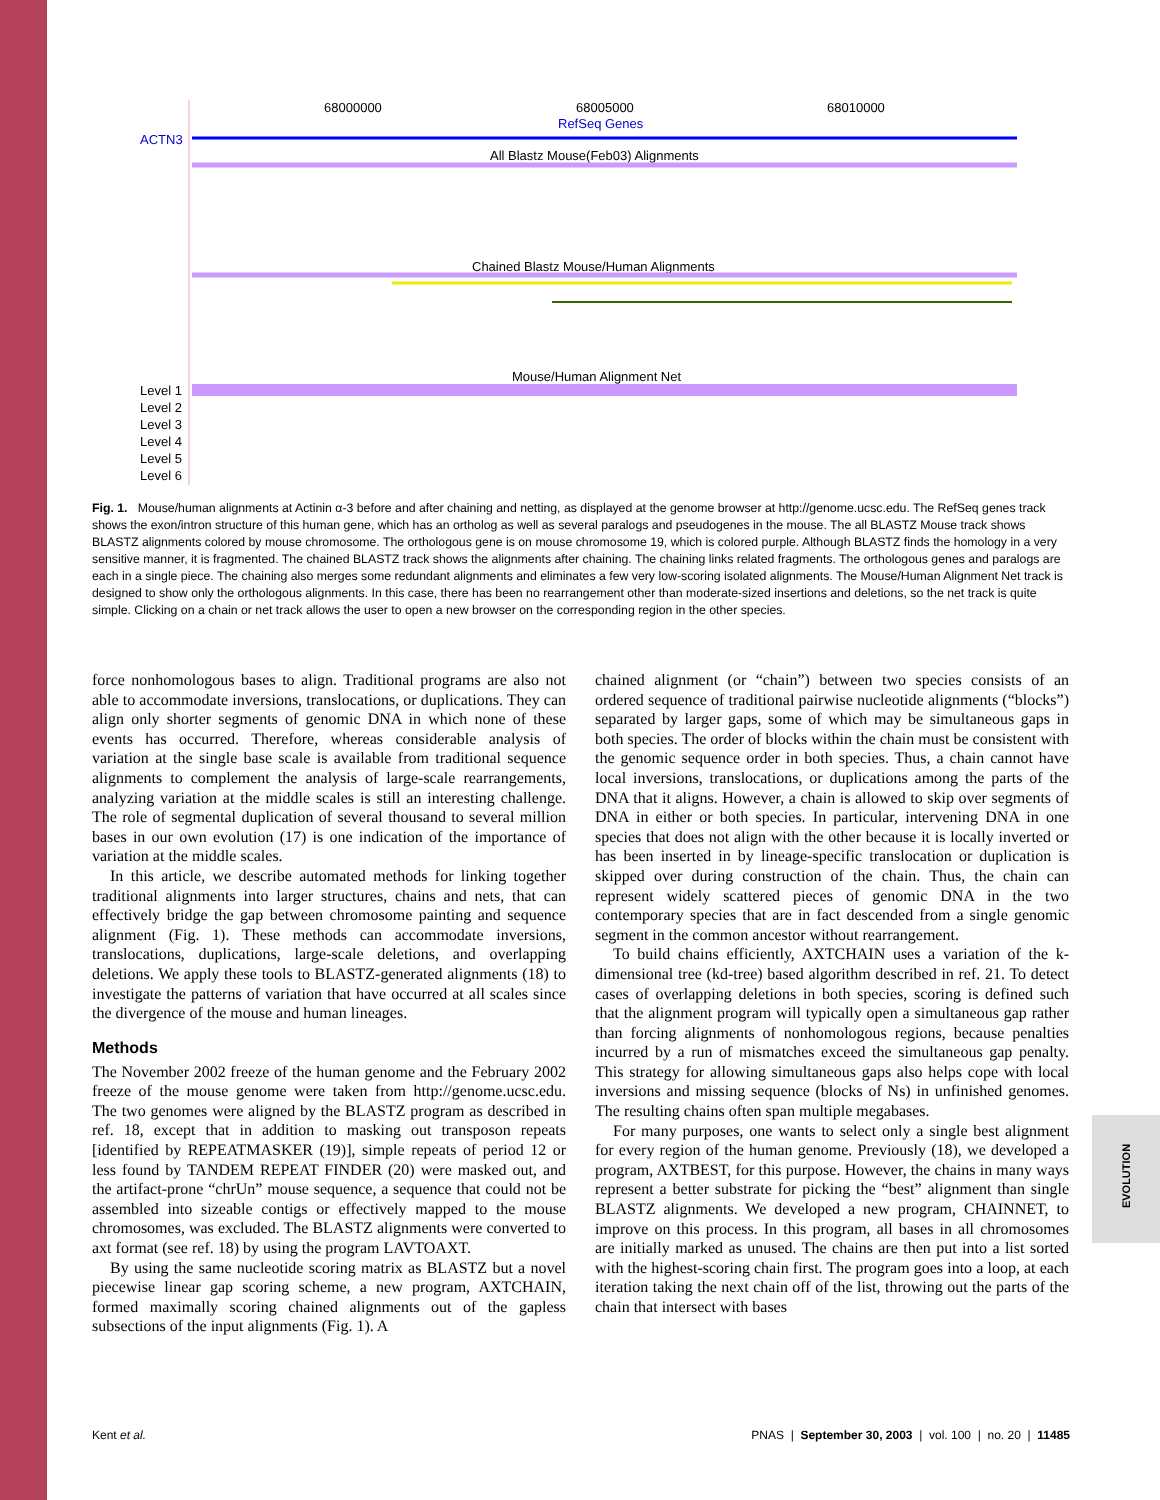EVOLUTION
68000000
68005000
68010000
RefSeq Genes
ACTN3
All Blastz Mouse(Feb03) Alignments
Chained Blastz Mouse/Human Alignments
Mouse/Human Alignment Net
Level 1
Level 2
Level 3
Level 4
Level 5
Level 6
Fig. 1. Mouse/human alignments at Actinin α-3 before and after chaining and netting, as displayed at the genome browser at http://genome.ucsc.edu. The RefSeq genes track shows the exon/intron structure of this human gene, which has an ortholog as well as several paralogs and pseudogenes in the mouse. The all BLASTZ Mouse track shows BLASTZ alignments colored by mouse chromosome. The orthologous gene is on mouse chromosome 19, which is colored purple. Although BLASTZ finds the homology in a very sensitive manner, it is fragmented. The chained BLASTZ track shows the alignments after chaining. The chaining links related fragments. The orthologous genes and paralogs are each in a single piece. The chaining also merges some redundant alignments and eliminates a few very low-scoring isolated alignments. The Mouse/Human Alignment Net track is designed to show only the orthologous alignments. In this case, there has been no rearrangement other than moderate-sized insertions and deletions, so the net track is quite simple. Clicking on a chain or net track allows the user to open a new browser on the corresponding region in the other species.
force nonhomologous bases to align. Traditional programs are also not able to accommodate inversions, translocations, or duplications. They can align only shorter segments of genomic DNA in which none of these events has occurred. Therefore, whereas considerable analysis of variation at the single base scale is available from traditional sequence alignments to complement the analysis of large-scale rearrangements, analyzing variation at the middle scales is still an interesting challenge. The role of segmental duplication of several thousand to several million bases in our own evolution (17) is one indication of the importance of variation at the middle scales.
In this article, we describe automated methods for linking together traditional alignments into larger structures, chains and nets, that can effectively bridge the gap between chromosome painting and sequence alignment (Fig. 1). These methods can accommodate inversions, translocations, duplications, large-scale deletions, and overlapping deletions. We apply these tools to BLASTZ-generated alignments (18) to investigate the patterns of variation that have occurred at all scales since the divergence of the mouse and human lineages.
Methods
The November 2002 freeze of the human genome and the February 2002 freeze of the mouse genome were taken from http://genome.ucsc.edu. The two genomes were aligned by the BLASTZ program as described in ref. 18, except that in addition to masking out transposon repeats [identified by REPEATMASKER (19)], simple repeats of period 12 or less found by TANDEM REPEAT FINDER (20) were masked out, and the artifact-prone “chrUn” mouse sequence, a sequence that could not be assembled into sizeable contigs or effectively mapped to the mouse chromosomes, was excluded. The BLASTZ alignments were converted to axt format (see ref. 18) by using the program LAVTOAXT.
By using the same nucleotide scoring matrix as BLASTZ but a novel piecewise linear gap scoring scheme, a new program, AXTCHAIN, formed maximally scoring chained alignments out of the gapless subsections of the input alignments (Fig. 1). A
chained alignment (or “chain”) between two species consists of an ordered sequence of traditional pairwise nucleotide alignments (“blocks”) separated by larger gaps, some of which may be simultaneous gaps in both species. The order of blocks within the chain must be consistent with the genomic sequence order in both species. Thus, a chain cannot have local inversions, translocations, or duplications among the parts of the DNA that it aligns. However, a chain is allowed to skip over segments of DNA in either or both species. In particular, intervening DNA in one species that does not align with the other because it is locally inverted or has been inserted in by lineage-specific translocation or duplication is skipped over during construction of the chain. Thus, the chain can represent widely scattered pieces of genomic DNA in the two contemporary species that are in fact descended from a single genomic segment in the common ancestor without rearrangement.
To build chains efficiently, AXTCHAIN uses a variation of the k-dimensional tree (kd-tree) based algorithm described in ref. 21. To detect cases of overlapping deletions in both species, scoring is defined such that the alignment program will typically open a simultaneous gap rather than forcing alignments of nonhomologous regions, because penalties incurred by a run of mismatches exceed the simultaneous gap penalty. This strategy for allowing simultaneous gaps also helps cope with local inversions and missing sequence (blocks of Ns) in unfinished genomes. The resulting chains often span multiple megabases.
For many purposes, one wants to select only a single best alignment for every region of the human genome. Previously (18), we developed a program, AXTBEST, for this purpose. However, the chains in many ways represent a better substrate for picking the “best” alignment than single BLASTZ alignments. We developed a new program, CHAINNET, to improve on this process. In this program, all bases in all chromosomes are initially marked as unused. The chains are then put into a list sorted with the highest-scoring chain first. The program goes into a loop, at each iteration taking the next chain off of the list, throwing out the parts of the chain that intersect with bases
Kent et al. PNAS | September 30, 2003 | vol. 100 | no. 20 | 11485